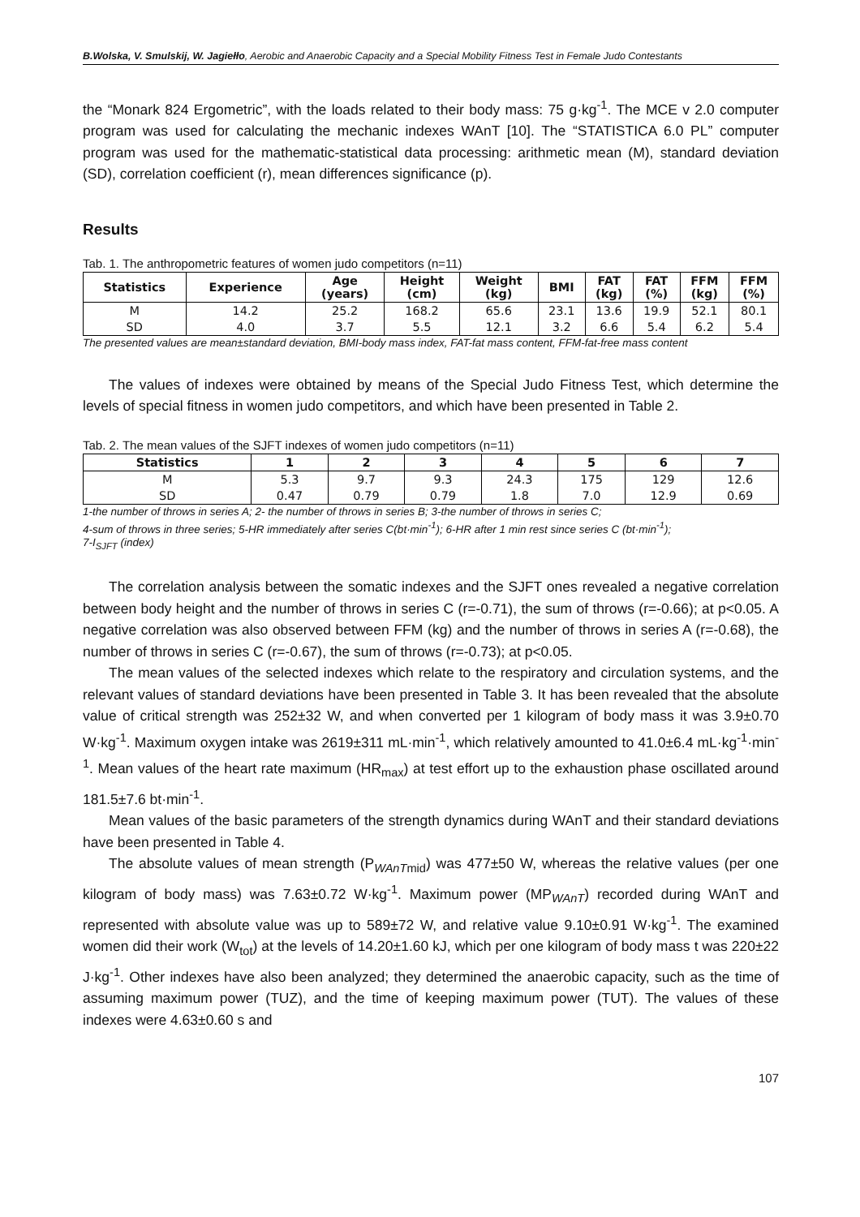B.Wolska, V. Smulskij, W. Jagiełło, Aerobic and Anaerobic Capacity and a Special Mobility Fitness Test in Female Judo Contestants
the “Monark 824 Ergometric”, with the loads related to their body mass: 75 g·kg<sup>-1</sup>. The MCE v 2.0 computer program was used for calculating the mechanic indexes WAnT [10]. The “STATISTICA 6.0 PL” computer program was used for the mathematic-statistical data processing: arithmetic mean (M), standard deviation (SD), correlation coefficient (r), mean differences significance (p).
Results
Tab. 1. The anthropometric features of women judo competitors (n=11)
| Statistics | Experience | Age (years) | Height (cm) | Weight (kg) | BMI | FAT (kg) | FAT (%) | FFM (kg) | FFM (%) |
| --- | --- | --- | --- | --- | --- | --- | --- | --- | --- |
| M | 14.2 | 25.2 | 168.2 | 65.6 | 23.1 | 13.6 | 19.9 | 52.1 | 80.1 |
| SD | 4.0 | 3.7 | 5.5 | 12.1 | 3.2 | 6.6 | 5.4 | 6.2 | 5.4 |
The presented values are mean±standard deviation, BMI-body mass index, FAT-fat mass content, FFM-fat-free mass content
The values of indexes were obtained by means of the Special Judo Fitness Test, which determine the levels of special fitness in women judo competitors, and which have been presented in Table 2.
Tab. 2. The mean values of the SJFT indexes of women judo competitors (n=11)
| Statistics | 1 | 2 | 3 | 4 | 5 | 6 | 7 |
| --- | --- | --- | --- | --- | --- | --- | --- |
| M | 5.3 | 9.7 | 9.3 | 24.3 | 175 | 129 | 12.6 |
| SD | 0.47 | 0.79 | 0.79 | 1.8 | 7.0 | 12.9 | 0.69 |
1-the number of throws in series A; 2- the number of throws in series B; 3-the number of throws in series C;
4-sum of throws in three series; 5-HR immediately after series C(bt·min<sup>-1</sup>); 6-HR after 1 min rest since series C (bt·min<sup>-1</sup>);
7-I<sub>SJFT</sub> (index)
The correlation analysis between the somatic indexes and the SJFT ones revealed a negative correlation between body height and the number of throws in series C (r=-0.71), the sum of throws (r=-0.66); at p<0.05. A negative correlation was also observed between FFM (kg) and the number of throws in series A (r=-0.68), the number of throws in series C (r=-0.67), the sum of throws (r=-0.73); at p<0.05.
The mean values of the selected indexes which relate to the respiratory and circulation systems, and the relevant values of standard deviations have been presented in Table 3. It has been revealed that the absolute value of critical strength was 252±32 W, and when converted per 1 kilogram of body mass it was 3.9±0.70 W·kg<sup>-1</sup>. Maximum oxygen intake was 2619±311 mL·min<sup>-1</sup>, which relatively amounted to 41.0±6.4 mL·kg<sup>-1</sup>·min<sup>-1</sup>. Mean values of the heart rate maximum (HR<sub>max</sub>) at test effort up to the exhaustion phase oscillated around 181.5±7.6 bt·min<sup>-1</sup>.
Mean values of the basic parameters of the strength dynamics during WAnT and their standard deviations have been presented in Table 4.
The absolute values of mean strength (P<sub>WAnTmid</sub>) was 477±50 W, whereas the relative values (per one kilogram of body mass) was 7.63±0.72 W·kg<sup>-1</sup>. Maximum power (MP<sub>WAnT</sub>) recorded during WAnT and represented with absolute value was up to 589±72 W, and relative value 9.10±0.91 W·kg<sup>-1</sup>. The examined women did their work (W<sub>tot</sub>) at the levels of 14.20±1.60 kJ, which per one kilogram of body mass t was 220±22 J·kg<sup>-1</sup>. Other indexes have also been analyzed; they determined the anaerobic capacity, such as the time of assuming maximum power (TUZ), and the time of keeping maximum power (TUT). The values of these indexes were 4.63±0.60 s and
107